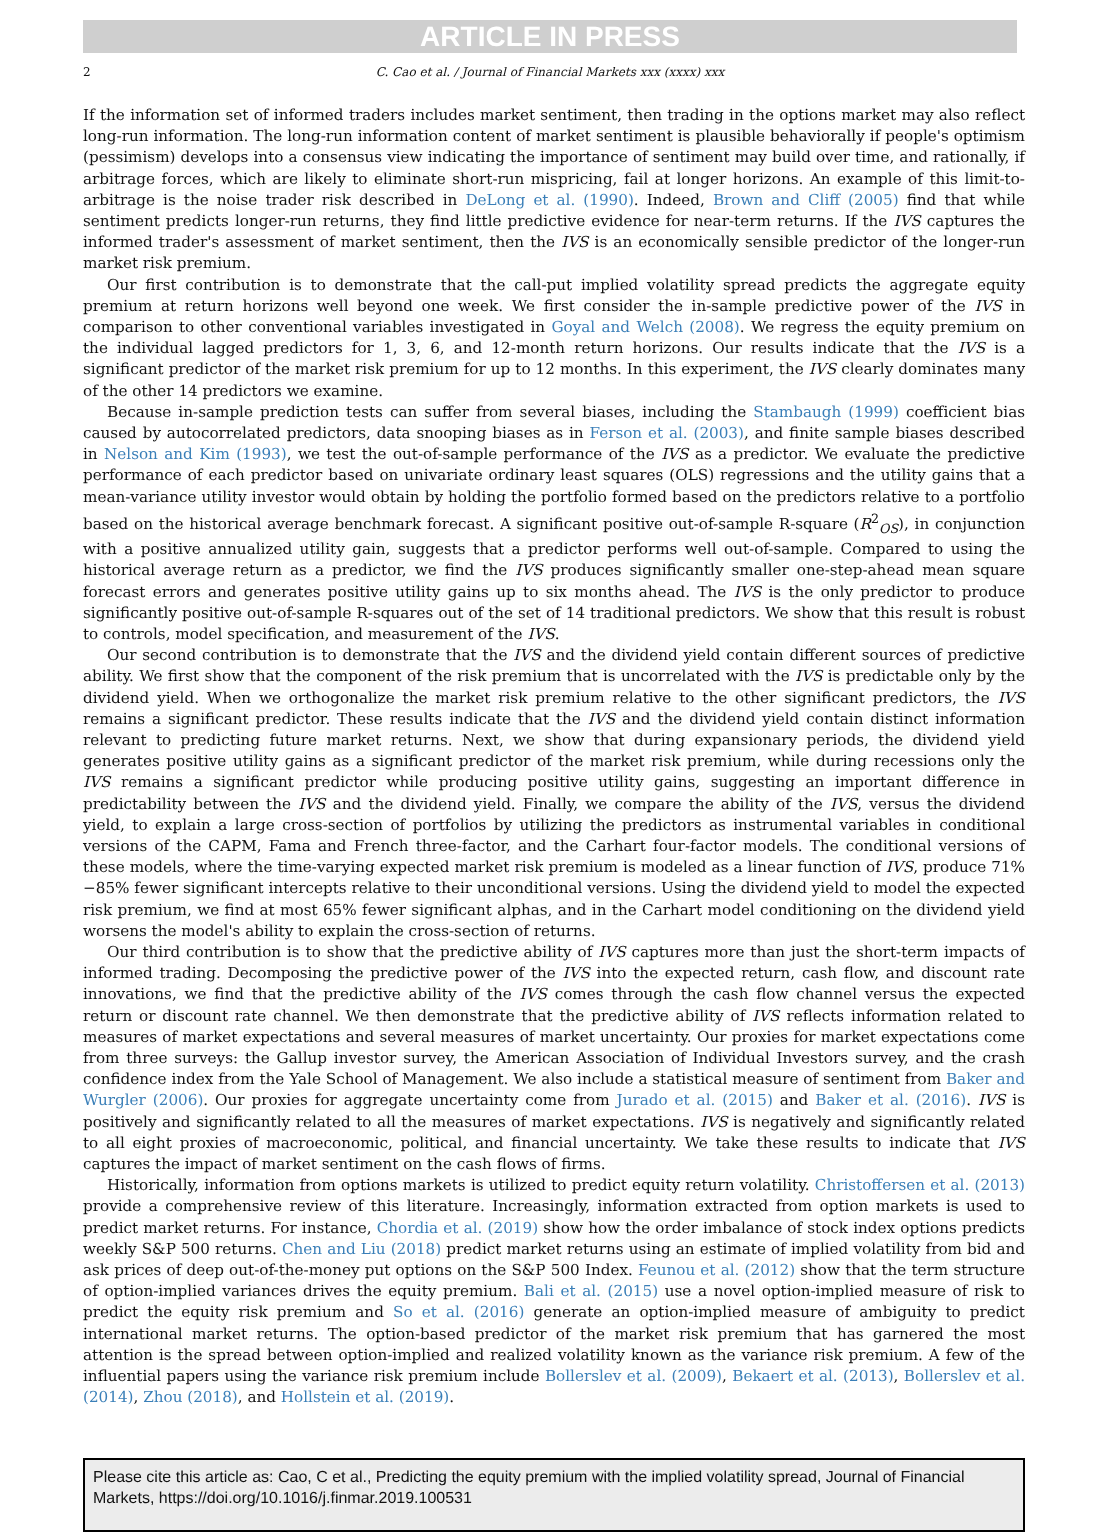ARTICLE IN PRESS
2 C. Cao et al. / Journal of Financial Markets xxx (xxxx) xxx
If the information set of informed traders includes market sentiment, then trading in the options market may also reflect long-run information. The long-run information content of market sentiment is plausible behaviorally if people's optimism (pessimism) develops into a consensus view indicating the importance of sentiment may build over time, and rationally, if arbitrage forces, which are likely to eliminate short-run mispricing, fail at longer horizons. An example of this limit-to-arbitrage is the noise trader risk described in DeLong et al. (1990). Indeed, Brown and Cliff (2005) find that while sentiment predicts longer-run returns, they find little predictive evidence for near-term returns. If the IVS captures the informed trader's assessment of market sentiment, then the IVS is an economically sensible predictor of the longer-run market risk premium.
Our first contribution is to demonstrate that the call-put implied volatility spread predicts the aggregate equity premium at return horizons well beyond one week. We first consider the in-sample predictive power of the IVS in comparison to other conventional variables investigated in Goyal and Welch (2008). We regress the equity premium on the individual lagged predictors for 1, 3, 6, and 12-month return horizons. Our results indicate that the IVS is a significant predictor of the market risk premium for up to 12 months. In this experiment, the IVS clearly dominates many of the other 14 predictors we examine.
Because in-sample prediction tests can suffer from several biases, including the Stambaugh (1999) coefficient bias caused by autocorrelated predictors, data snooping biases as in Ferson et al. (2003), and finite sample biases described in Nelson and Kim (1993), we test the out-of-sample performance of the IVS as a predictor. We evaluate the predictive performance of each predictor based on univariate ordinary least squares (OLS) regressions and the utility gains that a mean-variance utility investor would obtain by holding the portfolio formed based on the predictors relative to a portfolio based on the historical average benchmark forecast. A significant positive out-of-sample R-square (R<sup>2</sup><sub>OS</sub>), in conjunction with a positive annualized utility gain, suggests that a predictor performs well out-of-sample. Compared to using the historical average return as a predictor, we find the IVS produces significantly smaller one-step-ahead mean square forecast errors and generates positive utility gains up to six months ahead. The IVS is the only predictor to produce significantly positive out-of-sample R-squares out of the set of 14 traditional predictors. We show that this result is robust to controls, model specification, and measurement of the IVS.
Our second contribution is to demonstrate that the IVS and the dividend yield contain different sources of predictive ability. We first show that the component of the risk premium that is uncorrelated with the IVS is predictable only by the dividend yield. When we orthogonalize the market risk premium relative to the other significant predictors, the IVS remains a significant predictor. These results indicate that the IVS and the dividend yield contain distinct information relevant to predicting future market returns. Next, we show that during expansionary periods, the dividend yield generates positive utility gains as a significant predictor of the market risk premium, while during recessions only the IVS remains a significant predictor while producing positive utility gains, suggesting an important difference in predictability between the IVS and the dividend yield. Finally, we compare the ability of the IVS, versus the dividend yield, to explain a large cross-section of portfolios by utilizing the predictors as instrumental variables in conditional versions of the CAPM, Fama and French three-factor, and the Carhart four-factor models. The conditional versions of these models, where the time-varying expected market risk premium is modeled as a linear function of IVS, produce 71%−85% fewer significant intercepts relative to their unconditional versions. Using the dividend yield to model the expected risk premium, we find at most 65% fewer significant alphas, and in the Carhart model conditioning on the dividend yield worsens the model's ability to explain the cross-section of returns.
Our third contribution is to show that the predictive ability of IVS captures more than just the short-term impacts of informed trading. Decomposing the predictive power of the IVS into the expected return, cash flow, and discount rate innovations, we find that the predictive ability of the IVS comes through the cash flow channel versus the expected return or discount rate channel. We then demonstrate that the predictive ability of IVS reflects information related to measures of market expectations and several measures of market uncertainty. Our proxies for market expectations come from three surveys: the Gallup investor survey, the American Association of Individual Investors survey, and the crash confidence index from the Yale School of Management. We also include a statistical measure of sentiment from Baker and Wurgler (2006). Our proxies for aggregate uncertainty come from Jurado et al. (2015) and Baker et al. (2016). IVS is positively and significantly related to all the measures of market expectations. IVS is negatively and significantly related to all eight proxies of macroeconomic, political, and financial uncertainty. We take these results to indicate that IVS captures the impact of market sentiment on the cash flows of firms.
Historically, information from options markets is utilized to predict equity return volatility. Christoffersen et al. (2013) provide a comprehensive review of this literature. Increasingly, information extracted from option markets is used to predict market returns. For instance, Chordia et al. (2019) show how the order imbalance of stock index options predicts weekly S&P 500 returns. Chen and Liu (2018) predict market returns using an estimate of implied volatility from bid and ask prices of deep out-of-the-money put options on the S&P 500 Index. Feunou et al. (2012) show that the term structure of option-implied variances drives the equity premium. Bali et al. (2015) use a novel option-implied measure of risk to predict the equity risk premium and So et al. (2016) generate an option-implied measure of ambiguity to predict international market returns. The option-based predictor of the market risk premium that has garnered the most attention is the spread between option-implied and realized volatility known as the variance risk premium. A few of the influential papers using the variance risk premium include Bollerslev et al. (2009), Bekaert et al. (2013), Bollerslev et al. (2014), Zhou (2018), and Hollstein et al. (2019).
Please cite this article as: Cao, C et al., Predicting the equity premium with the implied volatility spread, Journal of Financial Markets, https://doi.org/10.1016/j.finmar.2019.100531